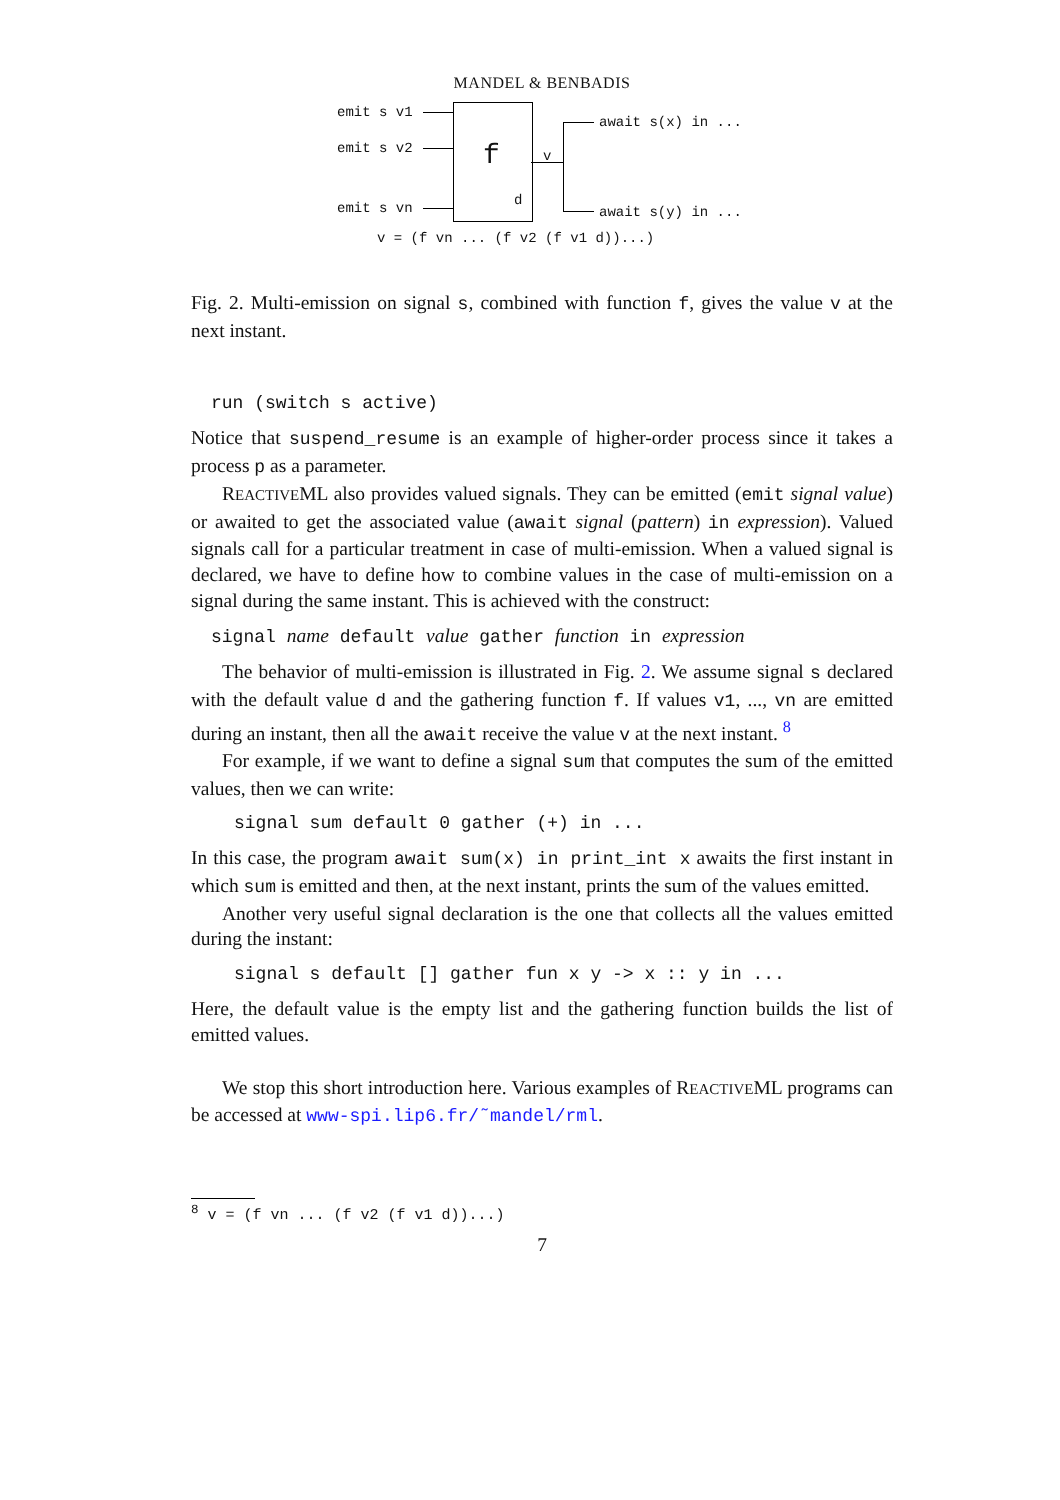MANDEL & BENBADIS
emit s v1
emit s v2
emit s vn
f
d
v
await s(x) in ...
await s(y) in ...
v = (f vn ... (f v2 (f v1 d))...)
Fig. 2. Multi-emission on signal s, combined with function f, gives the value v at the next instant.
run (switch s active)
Notice that suspend_resume is an example of higher-order process since it takes a process p as a parameter.
REACTIVEML also provides valued signals. They can be emitted (emit signal value) or awaited to get the associated value (await signal (pattern) in expression). Valued signals call for a particular treatment in case of multi-emission. When a valued signal is declared, we have to define how to combine values in the case of multi-emission on a signal during the same instant. This is achieved with the construct:
signal name default value gather function in expression
The behavior of multi-emission is illustrated in Fig. 2. We assume signal s declared with the default value d and the gathering function f. If values v1, ..., vn are emitted during an instant, then all the await receive the value v at the next instant. <sup>8</sup>
For example, if we want to define a signal sum that computes the sum of the emitted values, then we can write:
signal sum default 0 gather (+) in ...
In this case, the program await sum(x) in print_int x awaits the first instant in which sum is emitted and then, at the next instant, prints the sum of the values emitted.
Another very useful signal declaration is the one that collects all the values emitted during the instant:
signal s default [] gather fun x y -> x :: y in ...
Here, the default value is the empty list and the gathering function builds the list of emitted values.
We stop this short introduction here. Various examples of REACTIVEML programs can be accessed at www-spi.lip6.fr/˜mandel/rml.
<sup>8</sup> v = (f vn ... (f v2 (f v1 d))...)
7